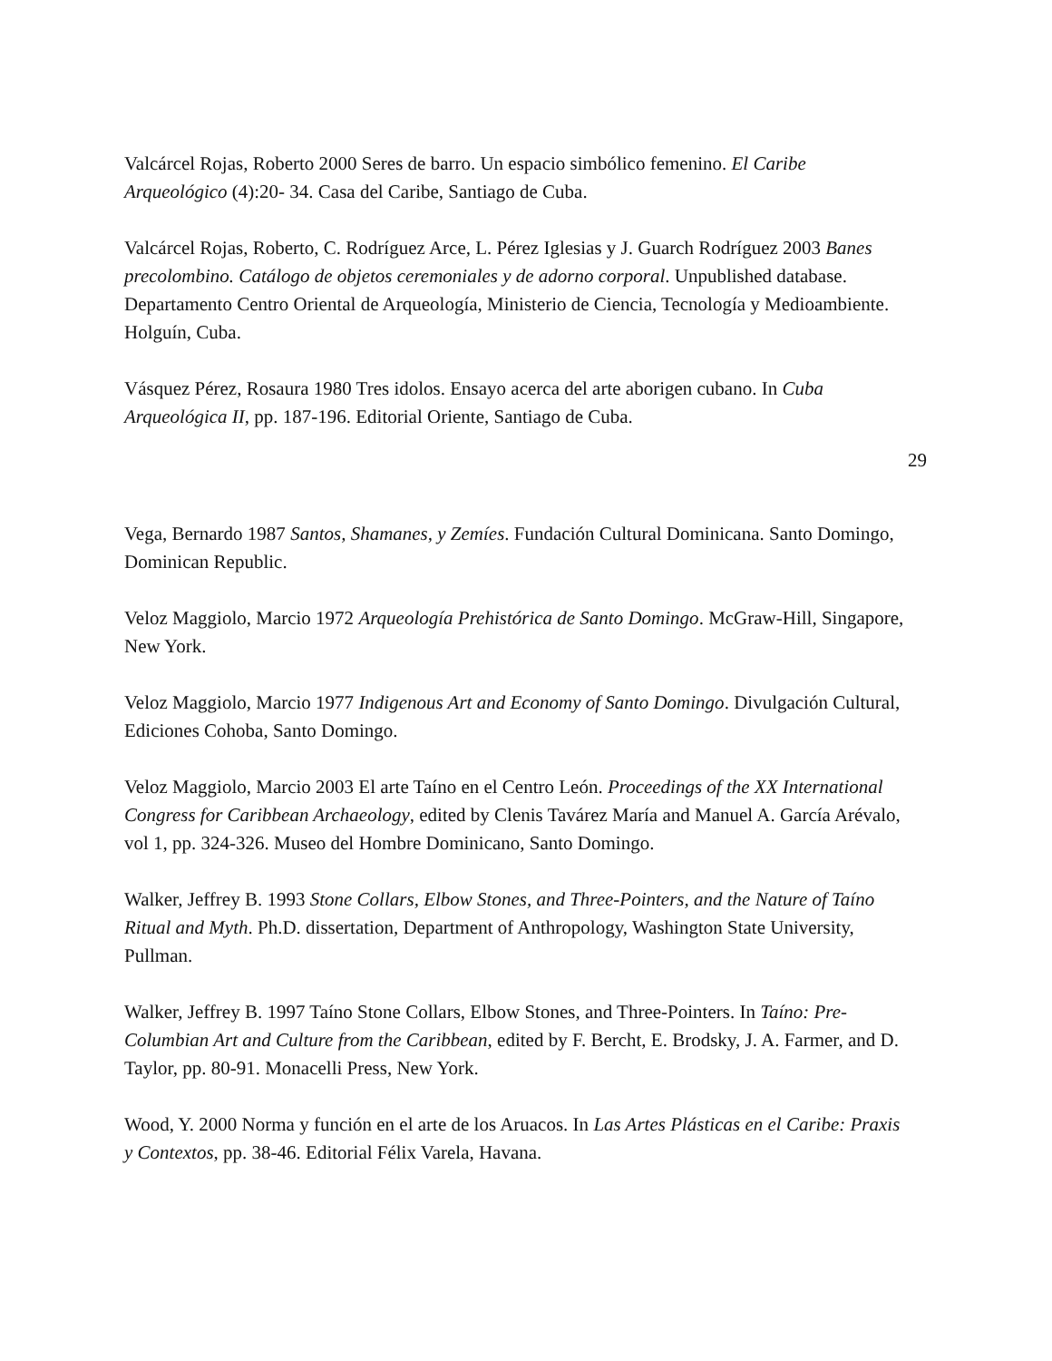Valcárcel Rojas, Roberto 2000 Seres de barro. Un espacio simbólico femenino. El Caribe Arqueológico (4):20- 34. Casa del Caribe, Santiago de Cuba.
Valcárcel Rojas, Roberto, C. Rodríguez Arce, L. Pérez Iglesias y J. Guarch Rodríguez 2003 Banes precolombino. Catálogo de objetos ceremoniales y de adorno corporal. Unpublished database. Departamento Centro Oriental de Arqueología, Ministerio de Ciencia, Tecnología y Medioambiente. Holguín, Cuba.
Vásquez Pérez, Rosaura 1980 Tres idolos. Ensayo acerca del arte aborigen cubano. In Cuba Arqueológica II, pp. 187-196. Editorial Oriente, Santiago de Cuba.
29
Vega, Bernardo 1987 Santos, Shamanes, y Zemíes. Fundación Cultural Dominicana. Santo Domingo, Dominican Republic.
Veloz Maggiolo, Marcio 1972 Arqueología Prehistórica de Santo Domingo. McGraw-Hill, Singapore, New York.
Veloz Maggiolo, Marcio 1977 Indigenous Art and Economy of Santo Domingo. Divulgación Cultural, Ediciones Cohoba, Santo Domingo.
Veloz Maggiolo, Marcio 2003 El arte Taíno en el Centro León. Proceedings of the XX International Congress for Caribbean Archaeology, edited by Clenis Tavárez María and Manuel A. García Arévalo, vol 1, pp. 324-326. Museo del Hombre Dominicano, Santo Domingo.
Walker, Jeffrey B. 1993 Stone Collars, Elbow Stones, and Three-Pointers, and the Nature of Taíno Ritual and Myth. Ph.D. dissertation, Department of Anthropology, Washington State University, Pullman.
Walker, Jeffrey B. 1997 Taíno Stone Collars, Elbow Stones, and Three-Pointers. In Taíno: Pre- Columbian Art and Culture from the Caribbean, edited by F. Bercht, E. Brodsky, J. A. Farmer, and D. Taylor, pp. 80-91. Monacelli Press, New York.
Wood, Y. 2000 Norma y función en el arte de los Aruacos. In Las Artes Plásticas en el Caribe: Praxis y Contextos, pp. 38-46. Editorial Félix Varela, Havana.